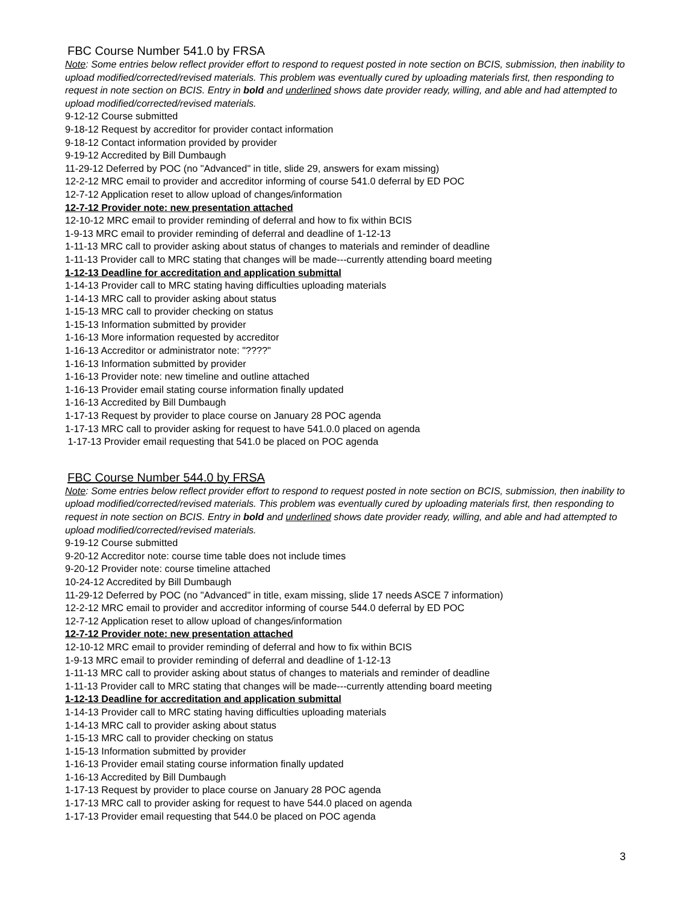FBC Course Number 541.0 by FRSA
Note: Some entries below reflect provider effort to respond to request posted in note section on BCIS, submission, then inability to upload modified/corrected/revised materials. This problem was eventually cured by uploading materials first, then responding to request in note section on BCIS. Entry in bold and underlined shows date provider ready, willing, and able and had attempted to upload modified/corrected/revised materials.
9-12-12 Course submitted
9-18-12 Request by accreditor for provider contact information
9-18-12 Contact information provided by provider
9-19-12 Accredited by Bill Dumbaugh
11-29-12 Deferred by POC (no "Advanced" in title, slide 29, answers for exam missing)
12-2-12 MRC email to provider and accreditor informing of course 541.0 deferral by ED POC
12-7-12 Application reset to allow upload of changes/information
12-7-12 Provider note: new presentation attached
12-10-12 MRC email to provider reminding of deferral and how to fix within BCIS
1-9-13 MRC email to provider reminding of deferral and deadline of 1-12-13
1-11-13 MRC call to provider asking about status of changes to materials and reminder of deadline
1-11-13 Provider call to MRC stating that changes will be made---currently attending board meeting
1-12-13 Deadline for accreditation and application submittal
1-14-13 Provider call to MRC stating having difficulties uploading materials
1-14-13 MRC call to provider asking about status
1-15-13 MRC call to provider checking on status
1-15-13 Information submitted by provider
1-16-13 More information requested by accreditor
1-16-13 Accreditor or administrator note: "????"
1-16-13 Information submitted by provider
1-16-13 Provider note: new timeline and outline attached
1-16-13 Provider email stating course information finally updated
1-16-13 Accredited by Bill Dumbaugh
1-17-13 Request by provider to place course on January 28 POC agenda
1-17-13 MRC call to provider asking for request to have 541.0.0 placed on agenda
1-17-13 Provider email requesting that 541.0 be placed on POC agenda
FBC Course Number 544.0 by FRSA
Note: Some entries below reflect provider effort to respond to request posted in note section on BCIS, submission, then inability to upload modified/corrected/revised materials. This problem was eventually cured by uploading materials first, then responding to request in note section on BCIS. Entry in bold and underlined shows date provider ready, willing, and able and had attempted to upload modified/corrected/revised materials.
9-19-12 Course submitted
9-20-12 Accreditor note: course time table does not include times
9-20-12 Provider note: course timeline attached
10-24-12 Accredited by Bill Dumbaugh
11-29-12 Deferred by POC (no "Advanced" in title, exam missing, slide 17 needs ASCE 7 information)
12-2-12 MRC email to provider and accreditor informing of course 544.0 deferral by ED POC
12-7-12 Application reset to allow upload of changes/information
12-7-12 Provider note: new presentation attached
12-10-12 MRC email to provider reminding of deferral and how to fix within BCIS
1-9-13 MRC email to provider reminding of deferral and deadline of 1-12-13
1-11-13 MRC call to provider asking about status of changes to materials and reminder of deadline
1-11-13 Provider call to MRC stating that changes will be made---currently attending board meeting
1-12-13 Deadline for accreditation and application submittal
1-14-13 Provider call to MRC stating having difficulties uploading materials
1-14-13 MRC call to provider asking about status
1-15-13 MRC call to provider checking on status
1-15-13 Information submitted by provider
1-16-13 Provider email stating course information finally updated
1-16-13 Accredited by Bill Dumbaugh
1-17-13 Request by provider to place course on January 28 POC agenda
1-17-13 MRC call to provider asking for request to have 544.0 placed on agenda
1-17-13 Provider email requesting that 544.0 be placed on POC agenda
3